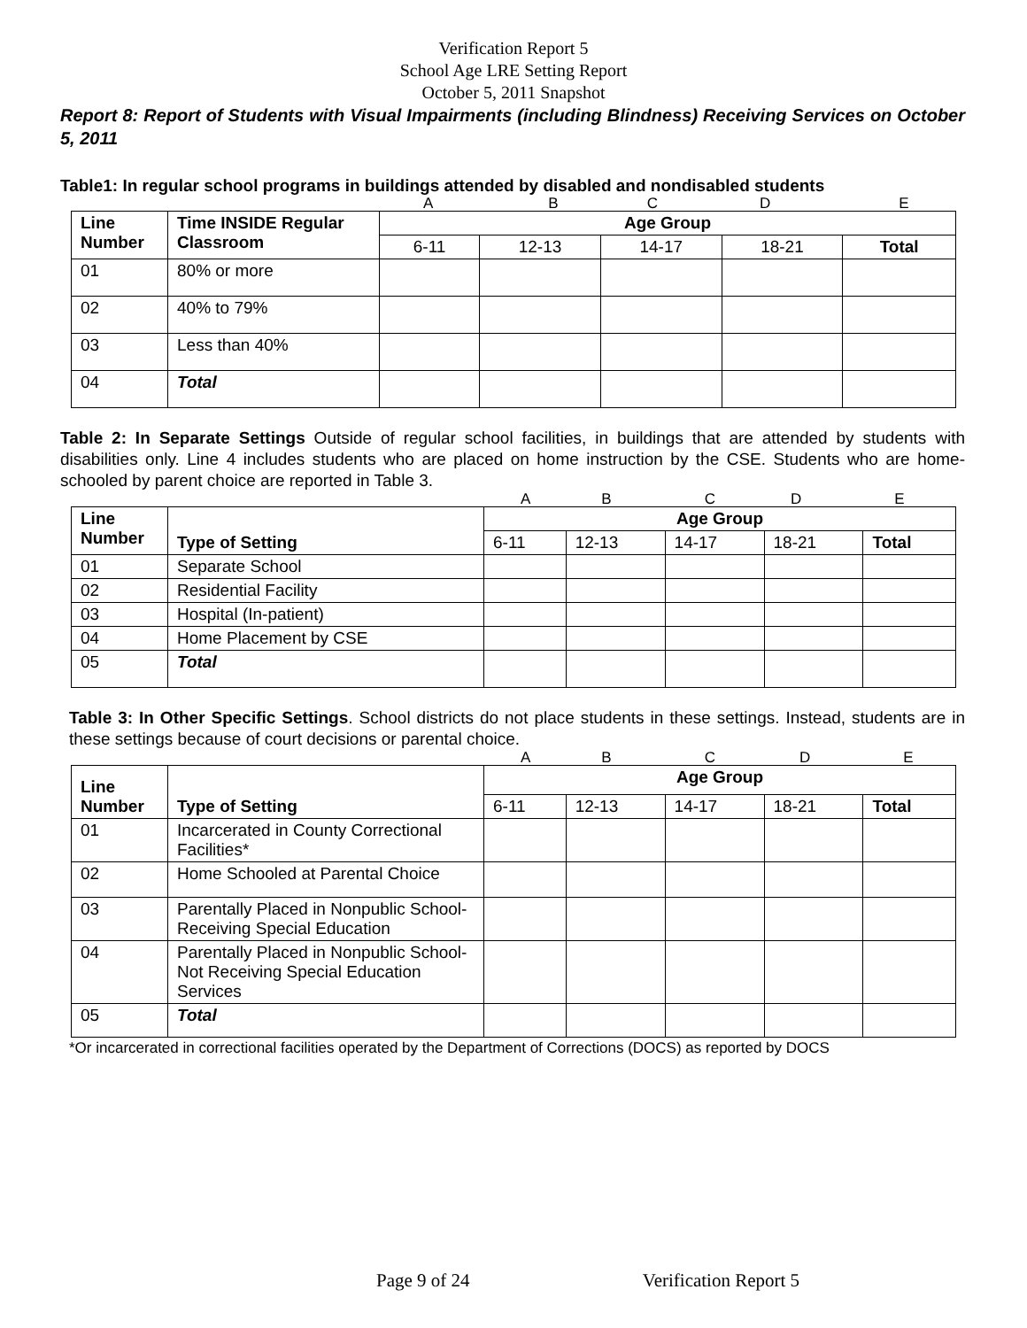Verification Report 5
School Age LRE Setting Report
October 5, 2011 Snapshot
Report 8: Report of Students with Visual Impairments (including Blindness) Receiving Services on October 5, 2011
Table1: In regular school programs in buildings attended by disabled and nondisabled students
ABCDE
| Line Number | Time INSIDE Regular Classroom | Age Group | | | | |
| --- | --- | --- | --- | --- | --- | --- |
| | | 6-11 | 12-13 | 14-17 | 18-21 | Total |
| 01 | 80% or more | | | | | |
| 02 | 40% to 79% | | | | | |
| 03 | Less than 40% | | | | | |
| 04 | Total | | | | | |
Table 2: In Separate Settings Outside of regular school facilities, in buildings that are attended by students with disabilities only. Line 4 includes students who are placed on home instruction by the CSE. Students who are home-schooled by parent choice are reported in Table 3.
ABCDE
| Line Number | Type of Setting | Age Group | | | | |
| --- | --- | --- | --- | --- | --- | --- |
| | | 6-11 | 12-13 | 14-17 | 18-21 | Total |
| 01 | Separate School | | | | | |
| 02 | Residential Facility | | | | | |
| 03 | Hospital (In-patient) | | | | | |
| 04 | Home Placement by CSE | | | | | |
| 05 | Total | | | | | |
Table 3: In Other Specific Settings. School districts do not place students in these settings. Instead, students are in these settings because of court decisions or parental choice.
ABCDE
| Line Number | Type of Setting | Age Group | | | | |
| --- | --- | --- | --- | --- | --- | --- |
| | | 6-11 | 12-13 | 14-17 | 18-21 | Total |
| 01 | Incarcerated in County Correctional Facilities* | | | | | |
| 02 | Home Schooled at Parental Choice | | | | | |
| 03 | Parentally Placed in Nonpublic School-Receiving Special Education | | | | | |
| 04 | Parentally Placed in Nonpublic School-Not Receiving Special Education Services | | | | | |
| 05 | Total | | | | | |
*Or incarcerated in correctional facilities operated by the Department of Corrections (DOCS) as reported by DOCS
Page 9 of 24 Verification Report 5